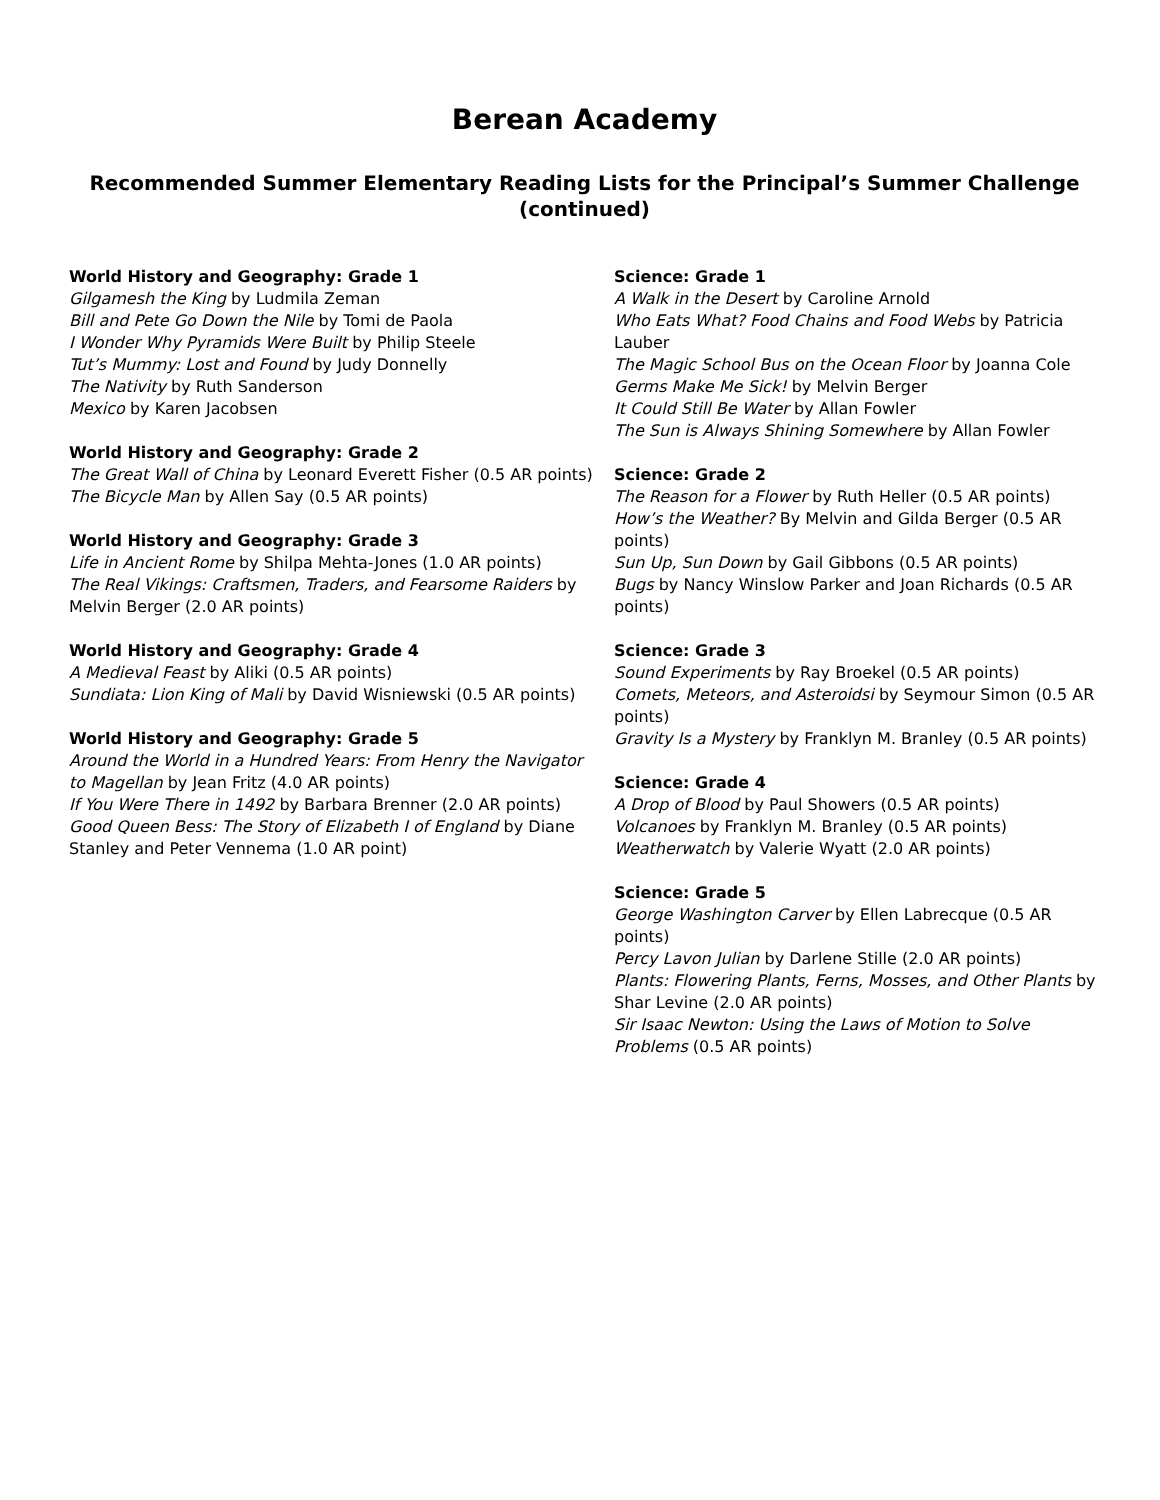Berean Academy
Recommended Summer Elementary Reading Lists for the Principal’s Summer Challenge (continued)
World History and Geography: Grade 1
Gilgamesh the King by Ludmila Zeman
Bill and Pete Go Down the Nile by Tomi de Paola
I Wonder Why Pyramids Were Built by Philip Steele
Tut’s Mummy: Lost and Found by Judy Donnelly
The Nativity by Ruth Sanderson
Mexico by Karen Jacobsen
World History and Geography: Grade 2
The Great Wall of China by Leonard Everett Fisher (0.5 AR points)
The Bicycle Man by Allen Say (0.5 AR points)
World History and Geography: Grade 3
Life in Ancient Rome by Shilpa Mehta-Jones (1.0 AR points)
The Real Vikings: Craftsmen, Traders, and Fearsome Raiders by Melvin Berger (2.0 AR points)
World History and Geography: Grade 4
A Medieval Feast by Aliki (0.5 AR points)
Sundiata: Lion King of Mali by David Wisniewski (0.5 AR points)
World History and Geography: Grade 5
Around the World in a Hundred Years: From Henry the Navigator to Magellan by Jean Fritz (4.0 AR points)
If You Were There in 1492 by Barbara Brenner (2.0 AR points)
Good Queen Bess: The Story of Elizabeth I of England by Diane Stanley and Peter Vennema (1.0 AR point)
Science: Grade 1
A Walk in the Desert by Caroline Arnold
Who Eats What? Food Chains and Food Webs by Patricia Lauber
The Magic School Bus on the Ocean Floor by Joanna Cole
Germs Make Me Sick! by Melvin Berger
It Could Still Be Water by Allan Fowler
The Sun is Always Shining Somewhere by Allan Fowler
Science: Grade 2
The Reason for a Flower by Ruth Heller (0.5 AR points)
How’s the Weather? By Melvin and Gilda Berger (0.5 AR points)
Sun Up, Sun Down by Gail Gibbons (0.5 AR points)
Bugs by Nancy Winslow Parker and Joan Richards (0.5 AR points)
Science: Grade 3
Sound Experiments by Ray Broekel (0.5 AR points)
Comets, Meteors, and Asteroidsi by Seymour Simon (0.5 AR points)
Gravity Is a Mystery by Franklyn M. Branley (0.5 AR points)
Science: Grade 4
A Drop of Blood by Paul Showers (0.5 AR points)
Volcanoes by Franklyn M. Branley (0.5 AR points)
Weatherwatch by Valerie Wyatt (2.0 AR points)
Science: Grade 5
George Washington Carver by Ellen Labrecque (0.5 AR points)
Percy Lavon Julian by Darlene Stille (2.0 AR points)
Plants: Flowering Plants, Ferns, Mosses, and Other Plants by Shar Levine (2.0 AR points)
Sir Isaac Newton: Using the Laws of Motion to Solve Problems (0.5 AR points)